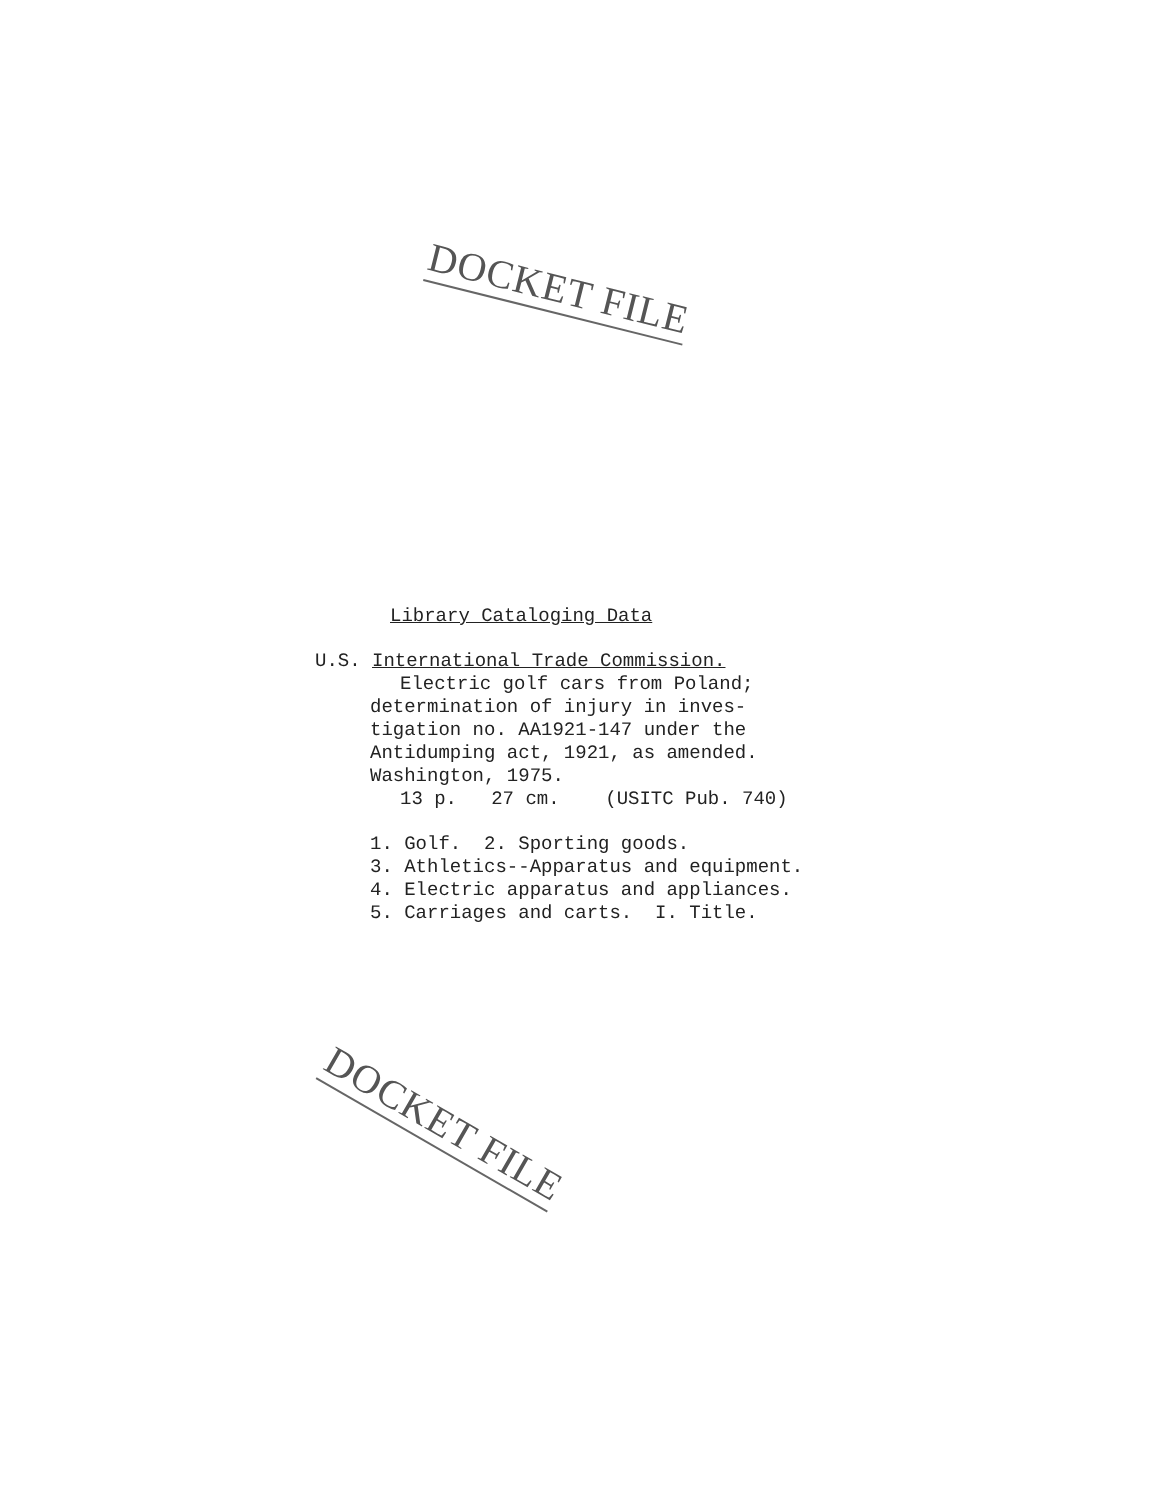DOCKET FILE
Library Cataloging Data
U.S. International Trade Commission.
Electric golf cars from Poland;
determination of injury in inves-
tigation no. AA1921-147 under the
Antidumping act, 1921, as amended.
Washington, 1975.
13 p. 27 cm. (USITC Pub. 740)
1. Golf. 2. Sporting goods.
3. Athletics--Apparatus and equipment.
4. Electric apparatus and appliances.
5. Carriages and carts. I. Title.
DOCKET FILE